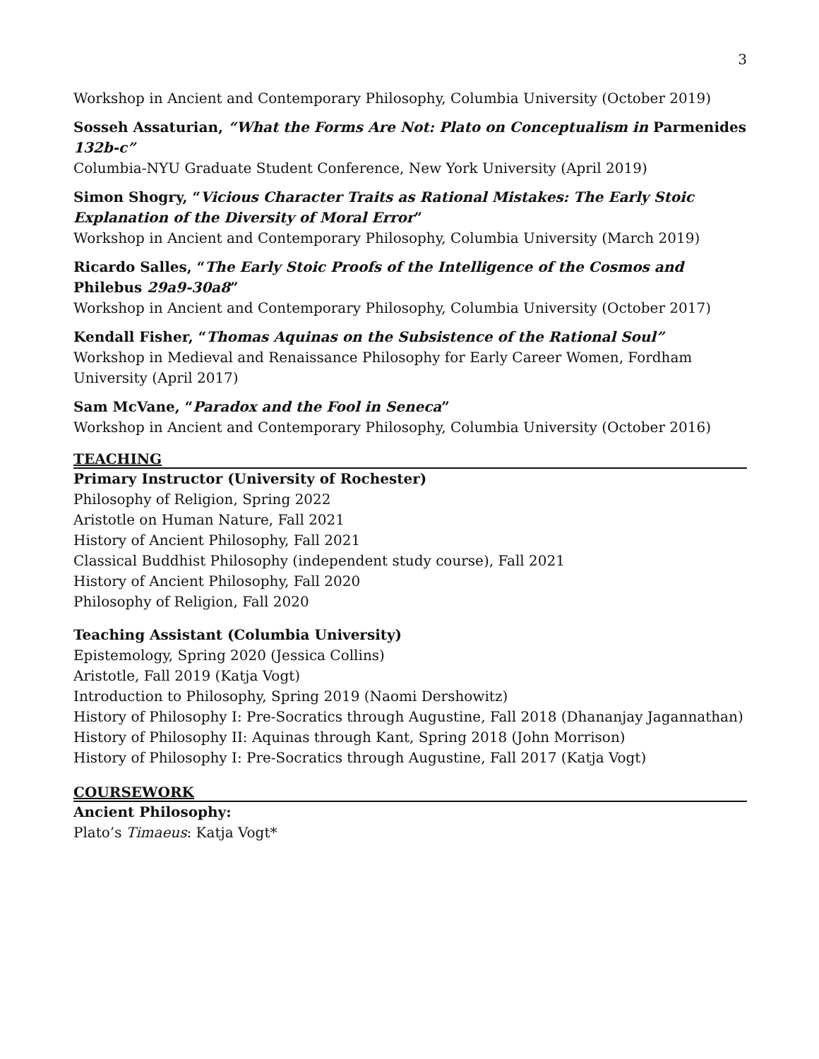3
Workshop in Ancient and Contemporary Philosophy, Columbia University (October 2019)
Sosseh Assaturian, “What the Forms Are Not: Plato on Conceptualism in Parmenides 132b-c”
Columbia-NYU Graduate Student Conference, New York University (April 2019)
Simon Shogry, “Vicious Character Traits as Rational Mistakes: The Early Stoic Explanation of the Diversity of Moral Error”
Workshop in Ancient and Contemporary Philosophy, Columbia University (March 2019)
Ricardo Salles, “The Early Stoic Proofs of the Intelligence of the Cosmos and Philebus 29a9-30a8”
Workshop in Ancient and Contemporary Philosophy, Columbia University (October 2017)
Kendall Fisher, “Thomas Aquinas on the Subsistence of the Rational Soul”
Workshop in Medieval and Renaissance Philosophy for Early Career Women, Fordham University (April 2017)
Sam McVane, “Paradox and the Fool in Seneca”
Workshop in Ancient and Contemporary Philosophy, Columbia University (October 2016)
TEACHING
Primary Instructor (University of Rochester)
Philosophy of Religion, Spring 2022
Aristotle on Human Nature, Fall 2021
History of Ancient Philosophy, Fall 2021
Classical Buddhist Philosophy (independent study course), Fall 2021
History of Ancient Philosophy, Fall 2020
Philosophy of Religion, Fall 2020
Teaching Assistant (Columbia University)
Epistemology, Spring 2020 (Jessica Collins)
Aristotle, Fall 2019 (Katja Vogt)
Introduction to Philosophy, Spring 2019 (Naomi Dershowitz)
History of Philosophy I: Pre-Socratics through Augustine, Fall 2018 (Dhananjay Jagannathan)
History of Philosophy II: Aquinas through Kant, Spring 2018 (John Morrison)
History of Philosophy I: Pre-Socratics through Augustine, Fall 2017 (Katja Vogt)
COURSEWORK
Ancient Philosophy:
Plato’s Timaeus: Katja Vogt*